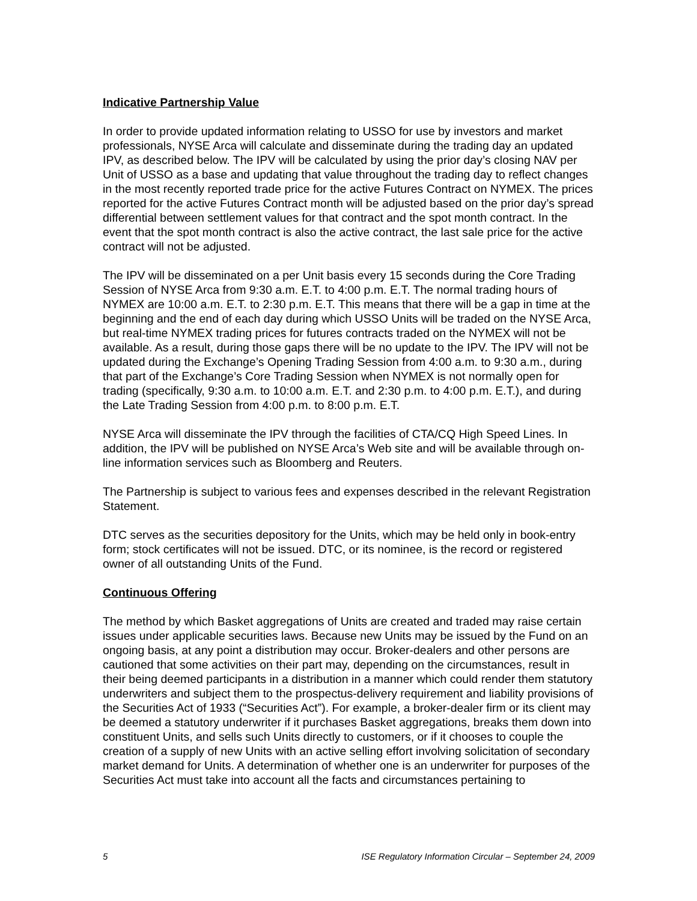Indicative Partnership Value
In order to provide updated information relating to USSO for use by investors and market professionals, NYSE Arca will calculate and disseminate during the trading day an updated IPV, as described below. The IPV will be calculated by using the prior day’s closing NAV per Unit of USSO as a base and updating that value throughout the trading day to reflect changes in the most recently reported trade price for the active Futures Contract on NYMEX. The prices reported for the active Futures Contract month will be adjusted based on the prior day’s spread differential between settlement values for that contract and the spot month contract. In the event that the spot month contract is also the active contract, the last sale price for the active contract will not be adjusted.
The IPV will be disseminated on a per Unit basis every 15 seconds during the Core Trading Session of NYSE Arca from 9:30 a.m. E.T. to 4:00 p.m. E.T. The normal trading hours of NYMEX are 10:00 a.m. E.T. to 2:30 p.m. E.T. This means that there will be a gap in time at the beginning and the end of each day during which USSO Units will be traded on the NYSE Arca, but real-time NYMEX trading prices for futures contracts traded on the NYMEX will not be available. As a result, during those gaps there will be no update to the IPV. The IPV will not be updated during the Exchange’s Opening Trading Session from 4:00 a.m. to 9:30 a.m., during that part of the Exchange’s Core Trading Session when NYMEX is not normally open for trading (specifically, 9:30 a.m. to 10:00 a.m. E.T. and 2:30 p.m. to 4:00 p.m. E.T.), and during the Late Trading Session from 4:00 p.m. to 8:00 p.m. E.T.
NYSE Arca will disseminate the IPV through the facilities of CTA/CQ High Speed Lines. In addition, the IPV will be published on NYSE Arca’s Web site and will be available through on-line information services such as Bloomberg and Reuters.
The Partnership is subject to various fees and expenses described in the relevant Registration Statement.
DTC serves as the securities depository for the Units, which may be held only in book-entry form; stock certificates will not be issued. DTC, or its nominee, is the record or registered owner of all outstanding Units of the Fund.
Continuous Offering
The method by which Basket aggregations of Units are created and traded may raise certain issues under applicable securities laws. Because new Units may be issued by the Fund on an ongoing basis, at any point a distribution may occur. Broker-dealers and other persons are cautioned that some activities on their part may, depending on the circumstances, result in their being deemed participants in a distribution in a manner which could render them statutory underwriters and subject them to the prospectus-delivery requirement and liability provisions of the Securities Act of 1933 (“Securities Act”). For example, a broker-dealer firm or its client may be deemed a statutory underwriter if it purchases Basket aggregations, breaks them down into constituent Units, and sells such Units directly to customers, or if it chooses to couple the creation of a supply of new Units with an active selling effort involving solicitation of secondary market demand for Units. A determination of whether one is an underwriter for purposes of the Securities Act must take into account all the facts and circumstances pertaining to
5 ISE Regulatory Information Circular – September 24, 2009